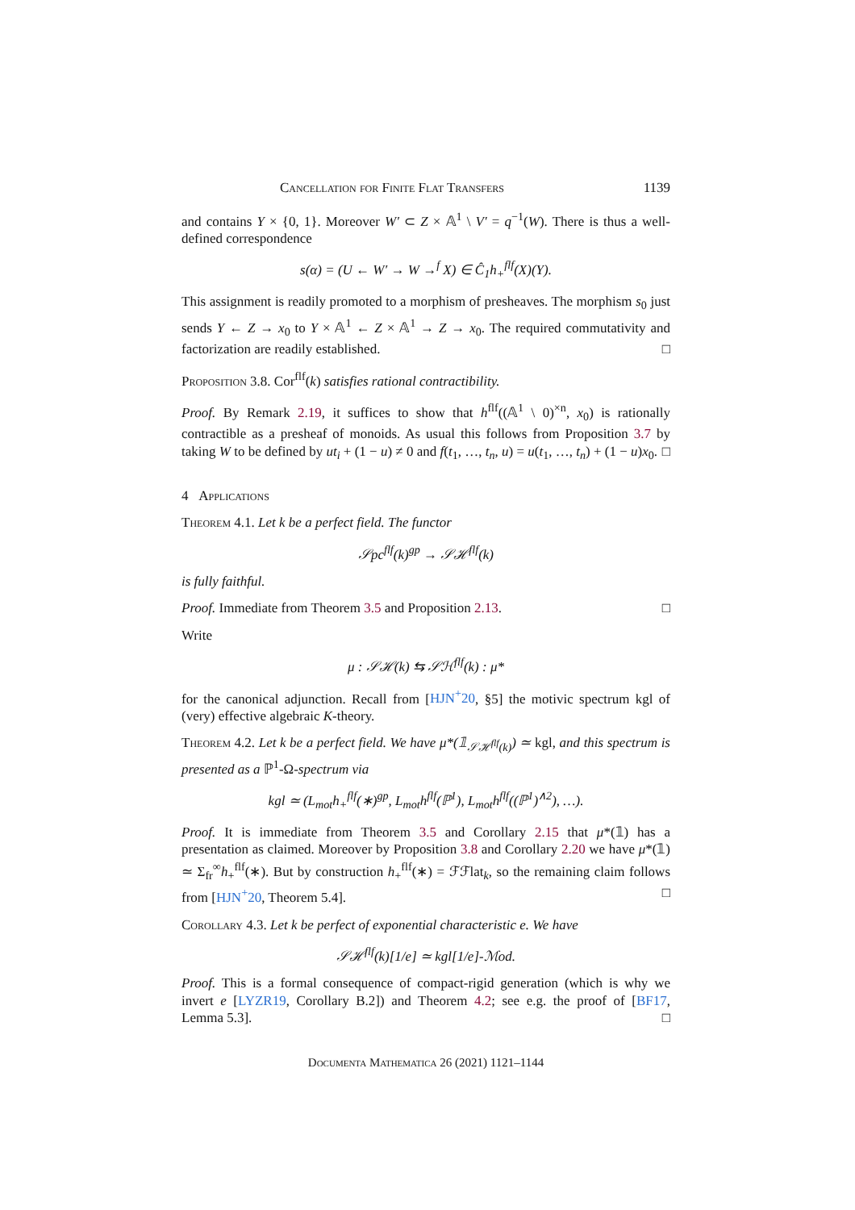Cancellation for Finite Flat Transfers 1139
and contains Y × {0, 1}. Moreover W′ ⊂ Z × 𝔸<sup>1</sup> \ V′ = q<sup>−1</sup>(W). There is thus a well-defined correspondence
s(α) = (U ← W′ → W →<sup>f</sup> X) ∈ Ĉ<sub>1</sub>h<sub>+</sub><sup>flf</sup>(X)(Y).
This assignment is readily promoted to a morphism of presheaves. The morphism s<sub>0</sub> just sends Y ← Z → x<sub>0</sub> to Y × 𝔸<sup>1</sup> ← Z × 𝔸<sup>1</sup> → Z → x<sub>0</sub>. The required commutativity and factorization are readily established. □
Proposition 3.8. Cor<sup>flf</sup>(k) satisfies rational contractibility.
Proof. By Remark 2.19, it suffices to show that h<sup>flf</sup>((𝔸<sup>1</sup> \ 0)<sup>×n</sup>, x<sub>0</sub>) is rationally contractible as a presheaf of monoids. As usual this follows from Proposition 3.7 by taking W to be defined by ut<sub>i</sub> + (1 − u) ≠ 0 and f(t<sub>1</sub>, …, t<sub>n</sub>, u) = u(t<sub>1</sub>, …, t<sub>n</sub>) + (1 − u)x<sub>0</sub>. □
4 Applications
Theorem 4.1. Let k be a perfect field. The functor
𝒮pc<sup>flf</sup>(k)<sup>gp</sup> → 𝒮ℋ<sup>flf</sup>(k)
is fully faithful.
Proof. Immediate from Theorem 3.5 and Proposition 2.13. □
Write
μ : 𝒮ℋ(k) ⇆ 𝒮ℋ<sup>flf</sup>(k) : μ*
for the canonical adjunction. Recall from [HJN<sup>+</sup>20, §5] the motivic spectrum kgl of (very) effective algebraic K-theory.
Theorem 4.2. Let k be a perfect field. We have μ*(𝟙<sub>𝒮ℋ<sup>flf</sup>(k)</sub>) ≃ kgl, and this spectrum is presented as a ℙ<sup>1</sup>-Ω-spectrum via
kgl ≃ (L<sub>mot</sub>h<sub>+</sub><sup>flf</sup>(∗)<sup>gp</sup>, L<sub>mot</sub>h<sup>flf</sup>(ℙ<sup>1</sup>), L<sub>mot</sub>h<sup>flf</sup>((ℙ<sup>1</sup>)<sup>∧2</sup>), …).
Proof. It is immediate from Theorem 3.5 and Corollary 2.15 that μ*(𝟙) has a presentation as claimed. Moreover by Proposition 3.8 and Corollary 2.20 we have μ*(𝟙) ≃ Σ<sub>fr</sub><sup>∞</sup>h<sub>+</sub><sup>flf</sup>(∗). But by construction h<sub>+</sub><sup>flf</sup>(∗) = ℱℱlat<sub>k</sub>, so the remaining claim follows from [HJN<sup>+</sup>20, Theorem 5.4]. □
Corollary 4.3. Let k be perfect of exponential characteristic e. We have
𝒮ℋ<sup>flf</sup>(k)[1/e] ≃ kgl[1/e]-ℳod.
Proof. This is a formal consequence of compact-rigid generation (which is why we invert e [LYZR19, Corollary B.2]) and Theorem 4.2; see e.g. the proof of [BF17, Lemma 5.3]. □
Documenta Mathematica 26 (2021) 1121–1144